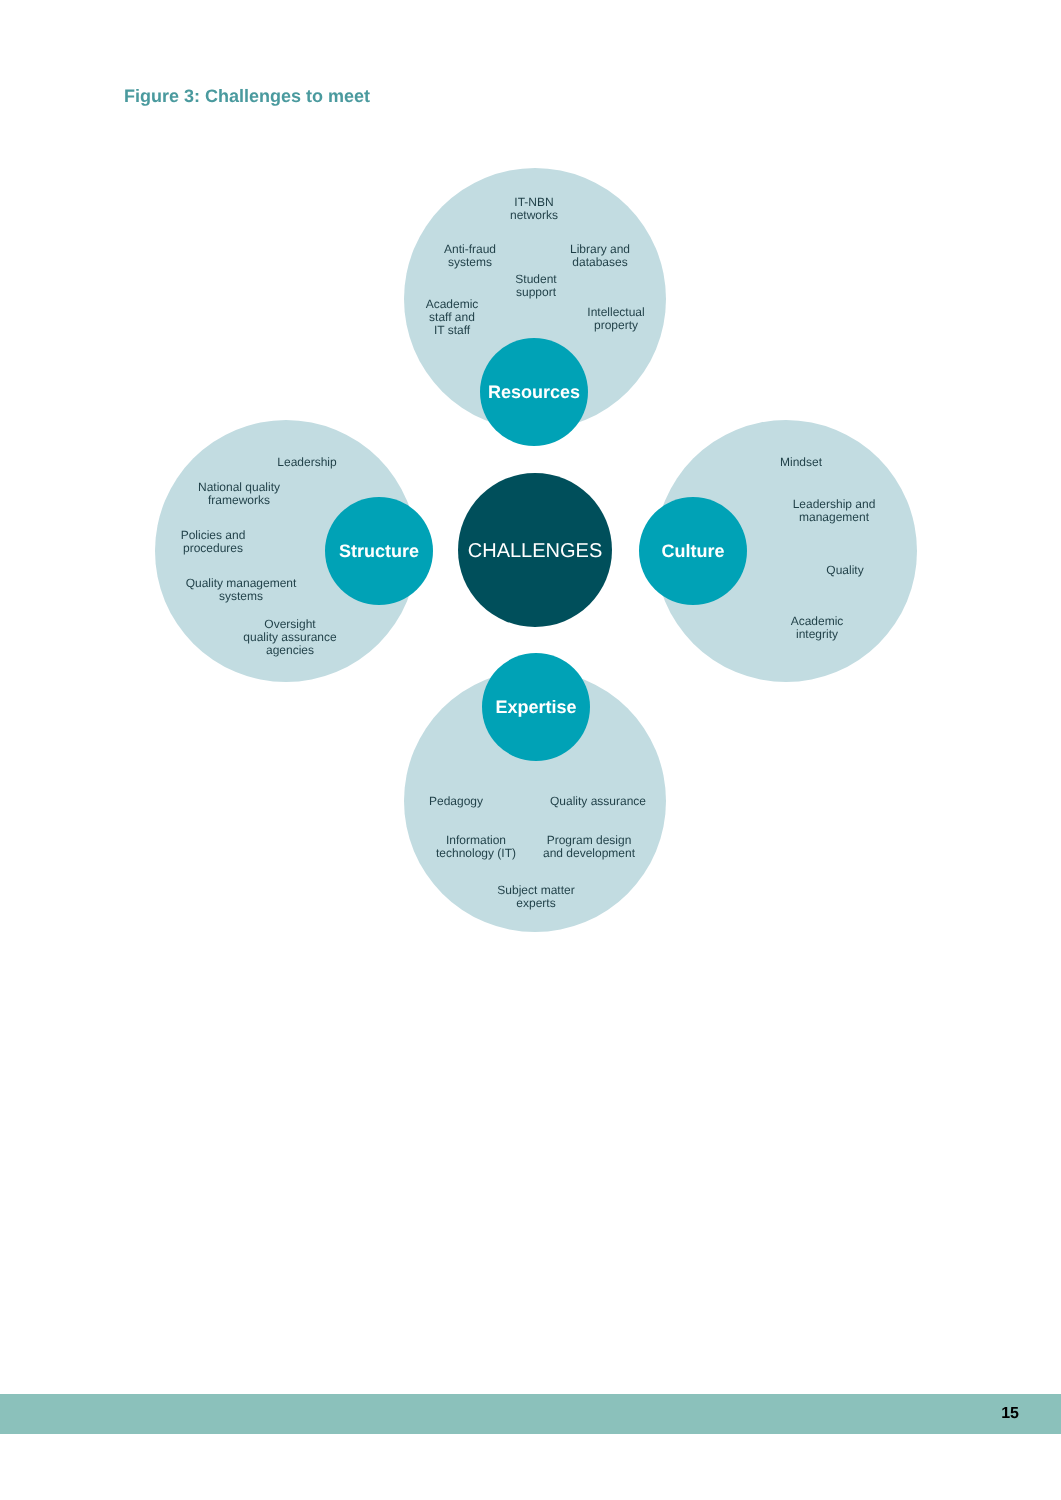Figure 3: Challenges to meet
IT-NBN
networks
Anti-fraud
systems
Library and
databases
Student
support
Academic
staff and
IT staff
Intellectual
property
Leadership
National quality
frameworks
Policies and
procedures
Quality management
systems
Oversight
quality assurance
agencies
Mindset
Leadership and
management
Quality
Academic
integrity
Pedagogy
Quality assurance
Information
technology (IT)
Program design
and development
Subject matter
experts
CHALLENGES
Resources
Structure Culture
Expertise
15